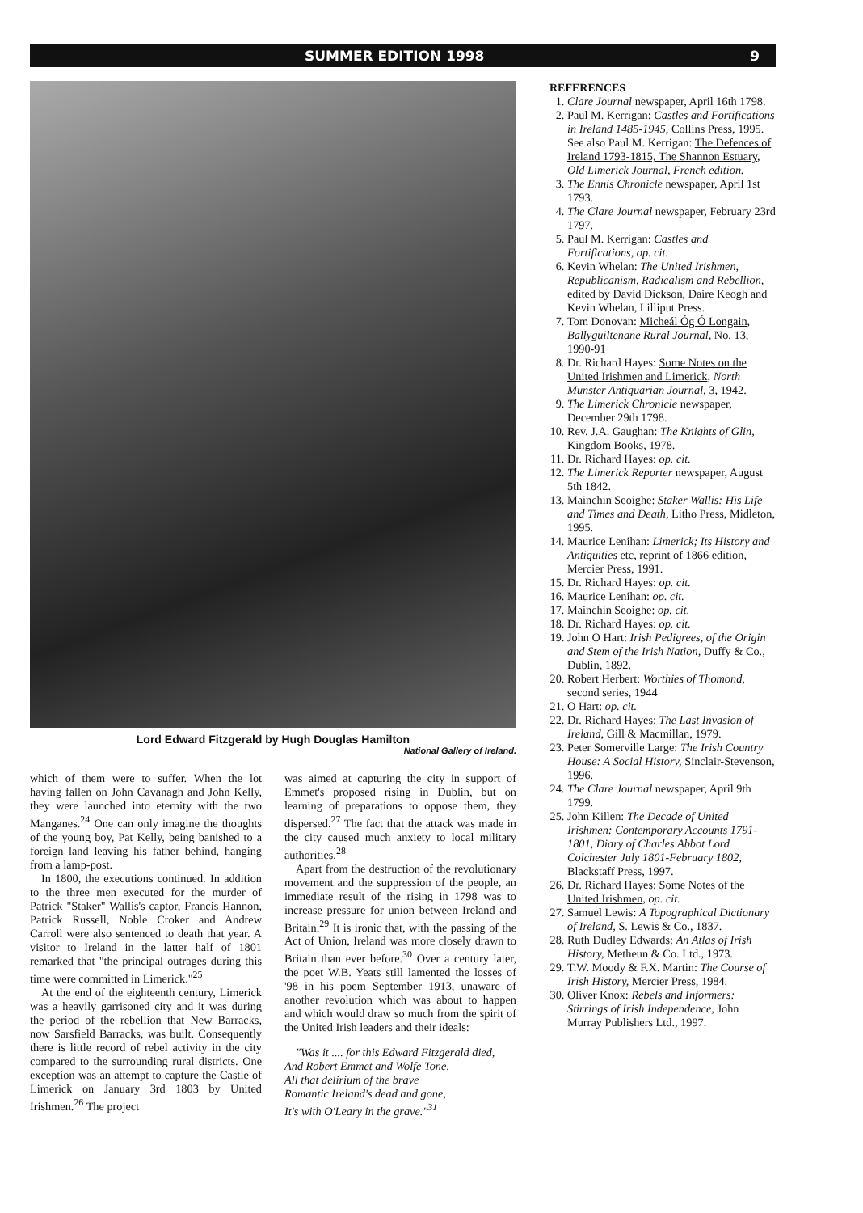SUMMER EDITION 1998 9
Lord Edward Fitzgerald by Hugh Douglas Hamilton
National Gallery of Ireland.
which of them were to suffer. When the lot having fallen on John Cavanagh and John Kelly, they were launched into eternity with the two Manganes.<sup>24</sup> One can only imagine the thoughts of the young boy, Pat Kelly, being banished to a foreign land leaving his father behind, hanging from a lamp-post.
In 1800, the executions continued. In addition to the three men executed for the murder of Patrick "Staker" Wallis's captor, Francis Hannon, Patrick Russell, Noble Croker and Andrew Carroll were also sentenced to death that year. A visitor to Ireland in the latter half of 1801 remarked that "the principal outrages during this time were committed in Limerick."<sup>25</sup>
At the end of the eighteenth century, Limerick was a heavily garrisoned city and it was during the period of the rebellion that New Barracks, now Sarsfield Barracks, was built. Consequently there is little record of rebel activity in the city compared to the surrounding rural districts. One exception was an attempt to capture the Castle of Limerick on January 3rd 1803 by United Irishmen.<sup>26</sup> The project
was aimed at capturing the city in support of Emmet's proposed rising in Dublin, but on learning of preparations to oppose them, they dispersed.<sup>27</sup> The fact that the attack was made in the city caused much anxiety to local military authorities.<sup>28</sup>
Apart from the destruction of the revolutionary movement and the suppression of the people, an immediate result of the rising in 1798 was to increase pressure for union between Ireland and Britain.<sup>29</sup> It is ironic that, with the passing of the Act of Union, Ireland was more closely drawn to Britain than ever before.<sup>30</sup> Over a century later, the poet W.B. Yeats still lamented the losses of '98 in his poem September 1913, unaware of another revolution which was about to happen and which would draw so much from the spirit of the United Irish leaders and their ideals:
"Was it .... for this Edward Fitzgerald died,
And Robert Emmet and Wolfe Tone,
All that delirium of the brave
Romantic Ireland's dead and gone,
It's with O'Leary in the grave."<sup>31</sup>
REFERENCES
1. Clare Journal newspaper, April 16th 1798.
2. Paul M. Kerrigan: Castles and Fortifications in Ireland 1485-1945, Collins Press, 1995.
See also Paul M. Kerrigan: The Defences of Ireland 1793-1815, The Shannon Estuary, Old Limerick Journal, French edition.
3. The Ennis Chronicle newspaper, April 1st 1793.
4. The Clare Journal newspaper, February 23rd 1797.
5. Paul M. Kerrigan: Castles and Fortifications, op. cit.
6. Kevin Whelan: The United Irishmen, Republicanism, Radicalism and Rebellion, edited by David Dickson, Daire Keogh and Kevin Whelan, Lilliput Press.
7. Tom Donovan: Micheál Óg Ó Longain, Ballyguiltenane Rural Journal, No. 13, 1990-91
8. Dr. Richard Hayes: Some Notes on the United Irishmen and Limerick, North Munster Antiquarian Journal, 3, 1942.
9. The Limerick Chronicle newspaper, December 29th 1798.
10. Rev. J.A. Gaughan: The Knights of Glin, Kingdom Books, 1978.
11. Dr. Richard Hayes: op. cit.
12. The Limerick Reporter newspaper, August 5th 1842.
13. Mainchin Seoighe: Staker Wallis: His Life and Times and Death, Litho Press, Midleton, 1995.
14. Maurice Lenihan: Limerick; Its History and Antiquities etc, reprint of 1866 edition, Mercier Press, 1991.
15. Dr. Richard Hayes: op. cit.
16. Maurice Lenihan: op. cit.
17. Mainchin Seoighe: op. cit.
18. Dr. Richard Hayes: op. cit.
19. John O Hart: Irish Pedigrees, of the Origin and Stem of the Irish Nation, Duffy & Co., Dublin, 1892.
20. Robert Herbert: Worthies of Thomond, second series, 1944
21. O Hart: op. cit.
22. Dr. Richard Hayes: The Last Invasion of Ireland, Gill & Macmillan, 1979.
23. Peter Somerville Large: The Irish Country House: A Social History, Sinclair-Stevenson, 1996.
24. The Clare Journal newspaper, April 9th 1799.
25. John Killen: The Decade of United Irishmen: Contemporary Accounts 1791-1801, Diary of Charles Abbot Lord Colchester July 1801-February 1802, Blackstaff Press, 1997.
26. Dr. Richard Hayes: Some Notes of the United Irishmen, op. cit.
27. Samuel Lewis: A Topographical Dictionary of Ireland, S. Lewis & Co., 1837.
28. Ruth Dudley Edwards: An Atlas of Irish History, Metheun & Co. Ltd., 1973.
29. T.W. Moody & F.X. Martin: The Course of Irish History, Mercier Press, 1984.
30. Oliver Knox: Rebels and Informers: Stirrings of Irish Independence, John Murray Publishers Ltd., 1997.